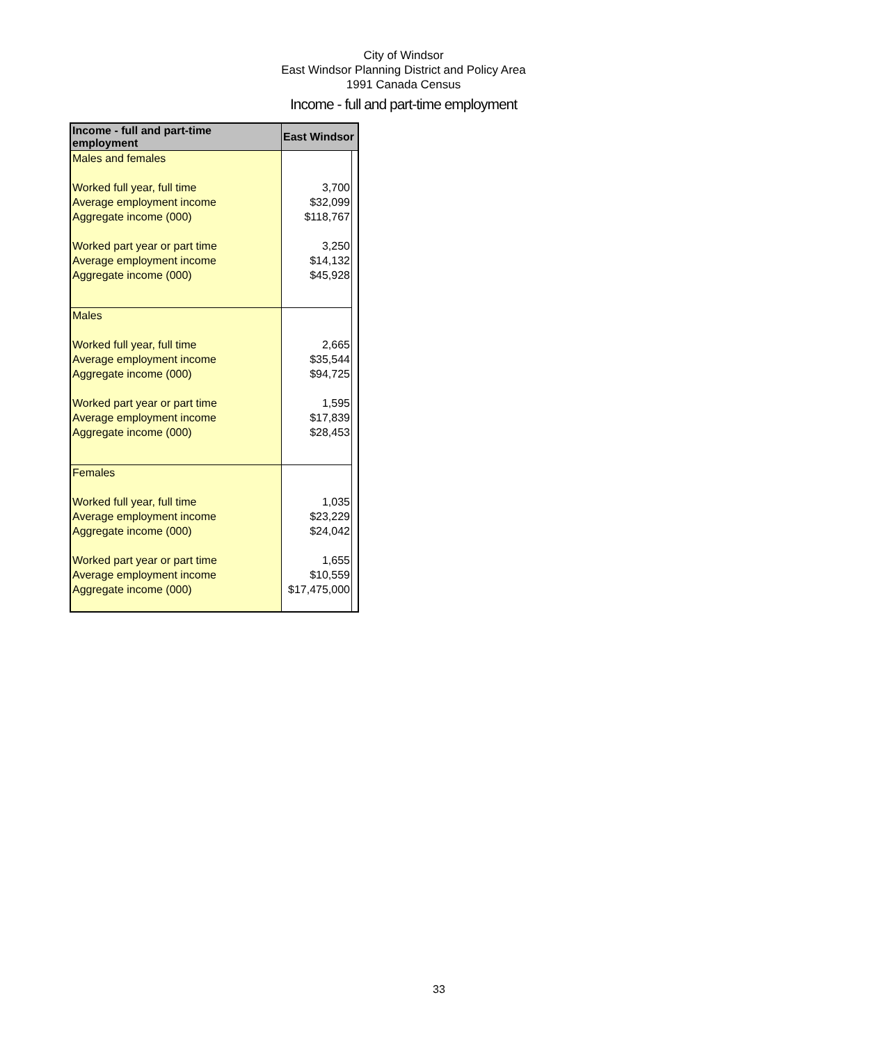City of Windsor
East Windsor Planning District and Policy Area
1991 Canada Census
Income - full and part-time employment
| Income - full and part-time employment | East Windsor | |
| --- | --- | --- |
| Males and females | | |
| Worked full year, full time | 3,700 | |
| Average employment income | $32,099 | |
| Aggregate income (000) | $118,767 | |
| Worked part year or part time | 3,250 | |
| Average employment income | $14,132 | |
| Aggregate income (000) | $45,928 | |
| Males | | |
| Worked full year, full time | 2,665 | |
| Average employment income | $35,544 | |
| Aggregate income (000) | $94,725 | |
| Worked part year or part time | 1,595 | |
| Average employment income | $17,839 | |
| Aggregate income (000) | $28,453 | |
| Females | | |
| Worked full year, full time | 1,035 | |
| Average employment income | $23,229 | |
| Aggregate income (000) | $24,042 | |
| Worked part year or part time | 1,655 | |
| Average employment income | $10,559 | |
| Aggregate income (000) | $17,475,000 | |
33